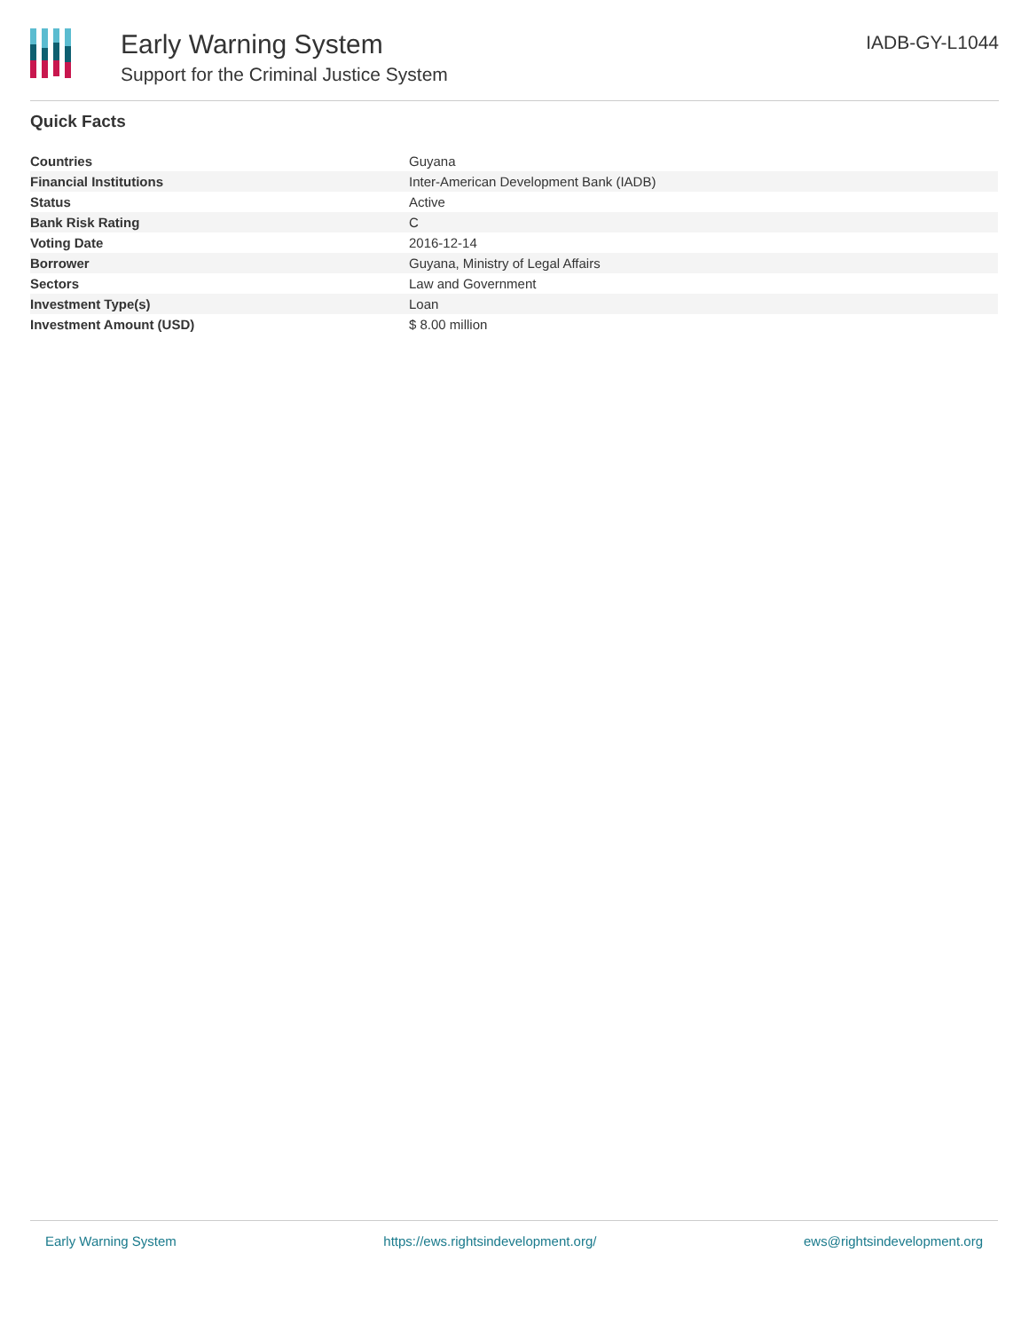Early Warning System
Support for the Criminal Justice System
IADB-GY-L1044
Quick Facts
| Countries | Guyana |
| Financial Institutions | Inter-American Development Bank (IADB) |
| Status | Active |
| Bank Risk Rating | C |
| Voting Date | 2016-12-14 |
| Borrower | Guyana, Ministry of Legal Affairs |
| Sectors | Law and Government |
| Investment Type(s) | Loan |
| Investment Amount (USD) | $ 8.00 million |
Early Warning System https://ews.rightsindevelopment.org/ ews@rightsindevelopment.org